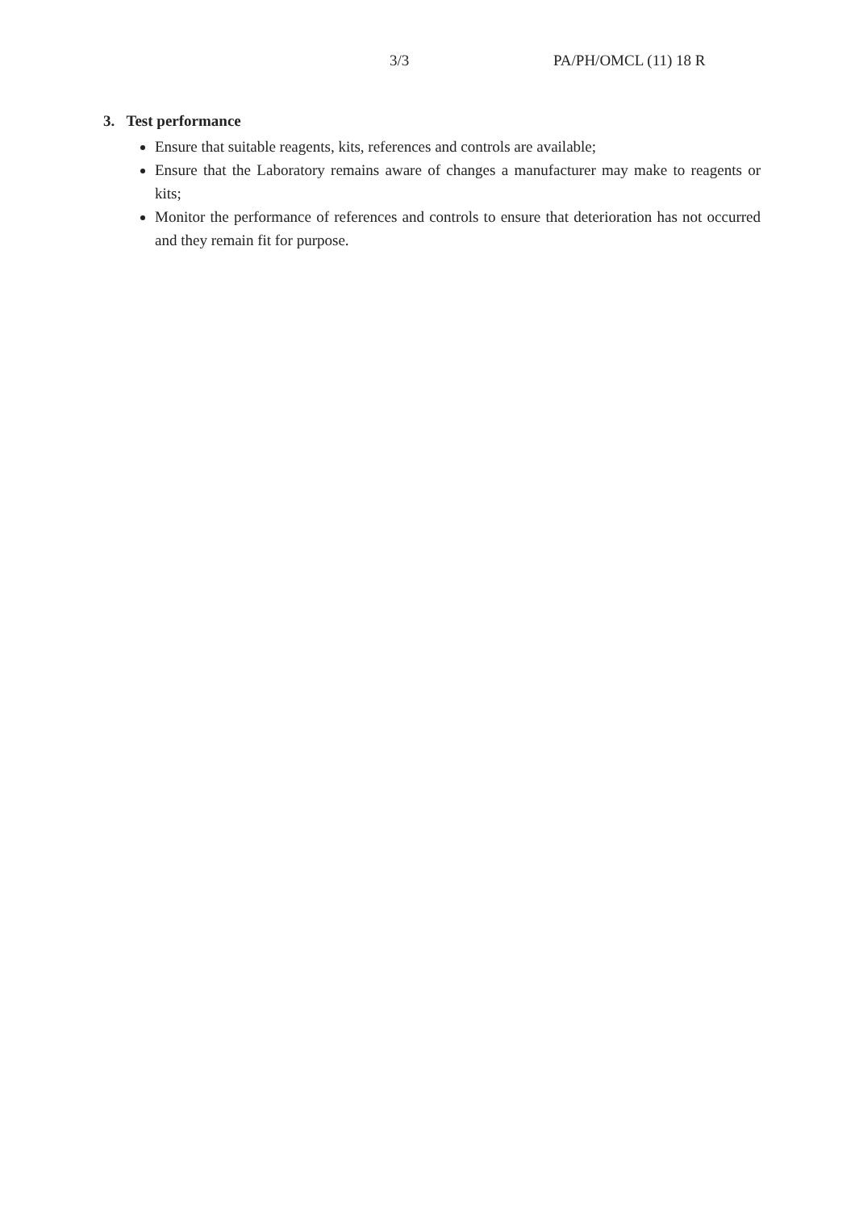3/3 PA/PH/OMCL (11) 18 R
3. Test performance
Ensure that suitable reagents, kits, references and controls are available;
Ensure that the Laboratory remains aware of changes a manufacturer may make to reagents or kits;
Monitor the performance of references and controls to ensure that deterioration has not occurred and they remain fit for purpose.